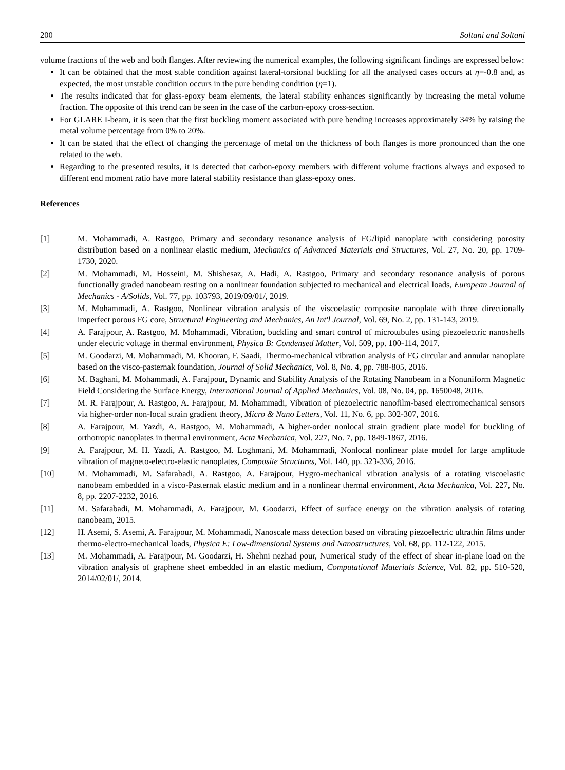200 Soltani and Soltani
volume fractions of the web and both flanges. After reviewing the numerical examples, the following significant findings are expressed below:
It can be obtained that the most stable condition against lateral-torsional buckling for all the analysed cases occurs at η=-0.8 and, as expected, the most unstable condition occurs in the pure bending condition (η=1).
The results indicated that for glass-epoxy beam elements, the lateral stability enhances significantly by increasing the metal volume fraction. The opposite of this trend can be seen in the case of the carbon-epoxy cross-section.
For GLARE I-beam, it is seen that the first buckling moment associated with pure bending increases approximately 34% by raising the metal volume percentage from 0% to 20%.
It can be stated that the effect of changing the percentage of metal on the thickness of both flanges is more pronounced than the one related to the web.
Regarding to the presented results, it is detected that carbon-epoxy members with different volume fractions always and exposed to different end moment ratio have more lateral stability resistance than glass-epoxy ones.
References
[1] M. Mohammadi, A. Rastgoo, Primary and secondary resonance analysis of FG/lipid nanoplate with considering porosity distribution based on a nonlinear elastic medium, Mechanics of Advanced Materials and Structures, Vol. 27, No. 20, pp. 1709-1730, 2020.
[2] M. Mohammadi, M. Hosseini, M. Shishesaz, A. Hadi, A. Rastgoo, Primary and secondary resonance analysis of porous functionally graded nanobeam resting on a nonlinear foundation subjected to mechanical and electrical loads, European Journal of Mechanics - A/Solids, Vol. 77, pp. 103793, 2019/09/01/, 2019.
[3] M. Mohammadi, A. Rastgoo, Nonlinear vibration analysis of the viscoelastic composite nanoplate with three directionally imperfect porous FG core, Structural Engineering and Mechanics, An Int'l Journal, Vol. 69, No. 2, pp. 131-143, 2019.
[4] A. Farajpour, A. Rastgoo, M. Mohammadi, Vibration, buckling and smart control of microtubules using piezoelectric nanoshells under electric voltage in thermal environment, Physica B: Condensed Matter, Vol. 509, pp. 100-114, 2017.
[5] M. Goodarzi, M. Mohammadi, M. Khooran, F. Saadi, Thermo-mechanical vibration analysis of FG circular and annular nanoplate based on the visco-pasternak foundation, Journal of Solid Mechanics, Vol. 8, No. 4, pp. 788-805, 2016.
[6] M. Baghani, M. Mohammadi, A. Farajpour, Dynamic and Stability Analysis of the Rotating Nanobeam in a Nonuniform Magnetic Field Considering the Surface Energy, International Journal of Applied Mechanics, Vol. 08, No. 04, pp. 1650048, 2016.
[7] M. R. Farajpour, A. Rastgoo, A. Farajpour, M. Mohammadi, Vibration of piezoelectric nanofilm-based electromechanical sensors via higher-order non-local strain gradient theory, Micro & Nano Letters, Vol. 11, No. 6, pp. 302-307, 2016.
[8] A. Farajpour, M. Yazdi, A. Rastgoo, M. Mohammadi, A higher-order nonlocal strain gradient plate model for buckling of orthotropic nanoplates in thermal environment, Acta Mechanica, Vol. 227, No. 7, pp. 1849-1867, 2016.
[9] A. Farajpour, M. H. Yazdi, A. Rastgoo, M. Loghmani, M. Mohammadi, Nonlocal nonlinear plate model for large amplitude vibration of magneto-electro-elastic nanoplates, Composite Structures, Vol. 140, pp. 323-336, 2016.
[10] M. Mohammadi, M. Safarabadi, A. Rastgoo, A. Farajpour, Hygro-mechanical vibration analysis of a rotating viscoelastic nanobeam embedded in a visco-Pasternak elastic medium and in a nonlinear thermal environment, Acta Mechanica, Vol. 227, No. 8, pp. 2207-2232, 2016.
[11] M. Safarabadi, M. Mohammadi, A. Farajpour, M. Goodarzi, Effect of surface energy on the vibration analysis of rotating nanobeam, 2015.
[12] H. Asemi, S. Asemi, A. Farajpour, M. Mohammadi, Nanoscale mass detection based on vibrating piezoelectric ultrathin films under thermo-electro-mechanical loads, Physica E: Low-dimensional Systems and Nanostructures, Vol. 68, pp. 112-122, 2015.
[13] M. Mohammadi, A. Farajpour, M. Goodarzi, H. Shehni nezhad pour, Numerical study of the effect of shear in-plane load on the vibration analysis of graphene sheet embedded in an elastic medium, Computational Materials Science, Vol. 82, pp. 510-520, 2014/02/01/, 2014.